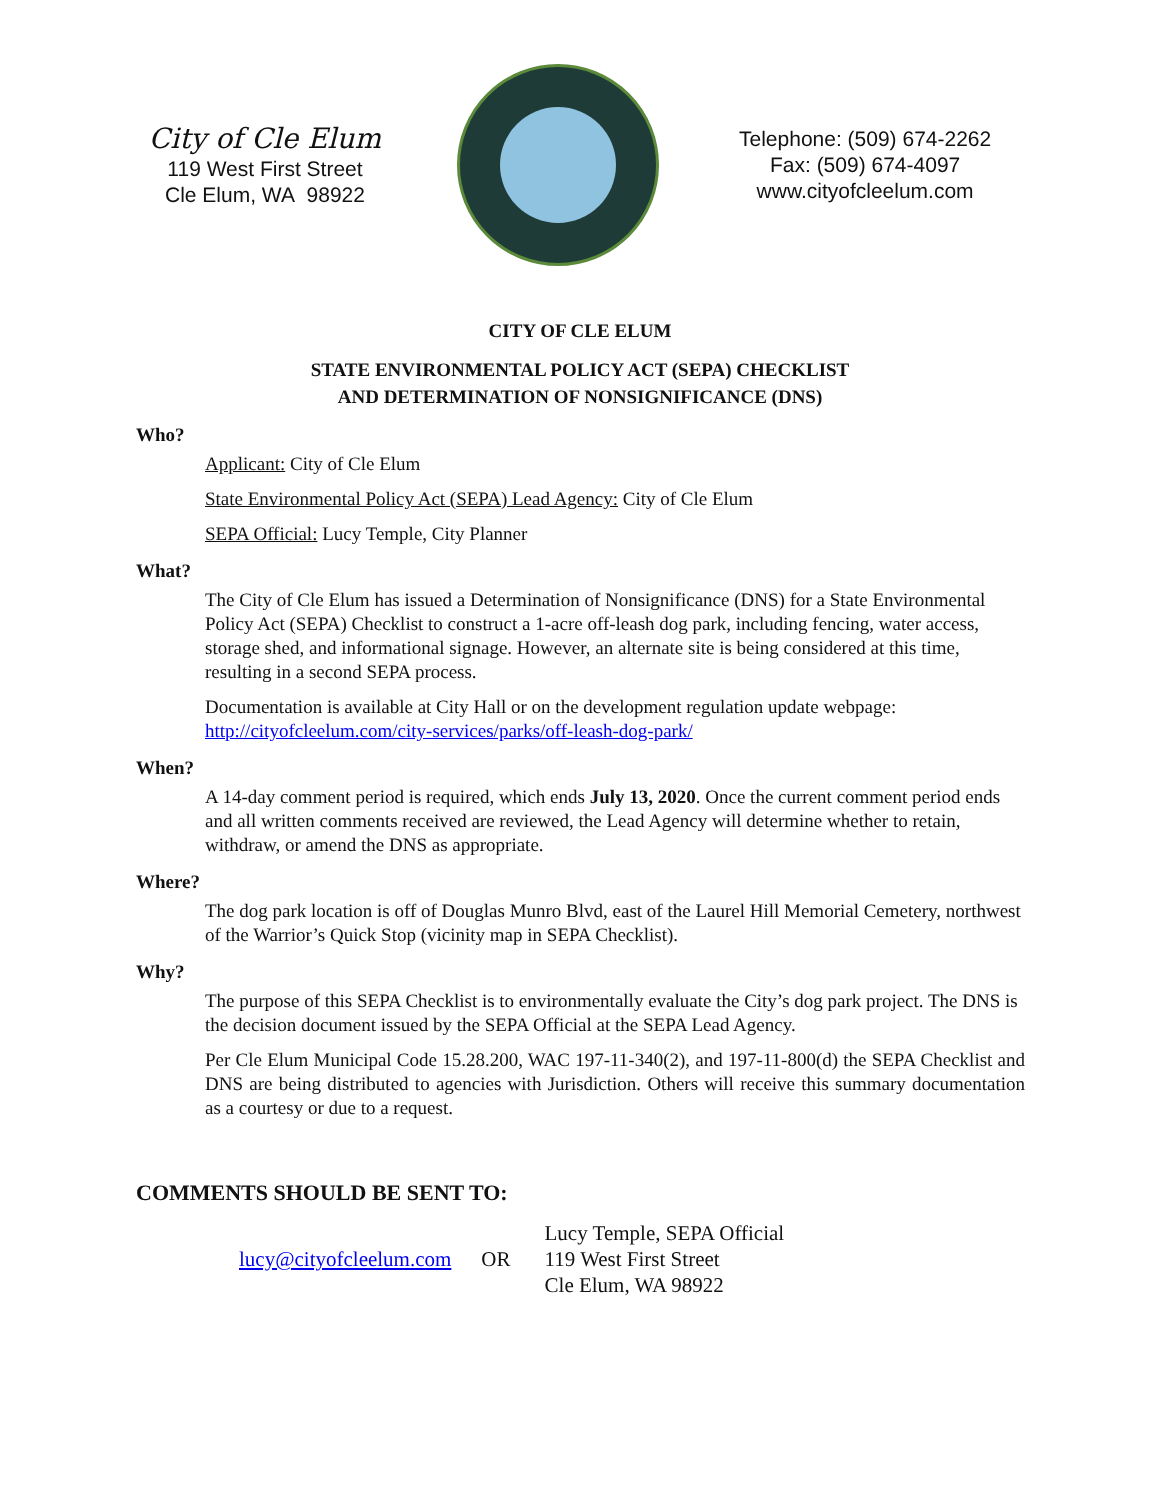City of Cle Elum
119 West First Street
Cle Elum, WA 98922
Telephone: (509) 674-2262
Fax: (509) 674-4097
www.cityofcleelum.com
CITY OF CLE ELUM
STATE ENVIRONMENTAL POLICY ACT (SEPA) CHECKLIST
AND DETERMINATION OF NONSIGNIFICANCE (DNS)
Who?
Applicant: City of Cle Elum
State Environmental Policy Act (SEPA) Lead Agency: City of Cle Elum
SEPA Official: Lucy Temple, City Planner
What?
The City of Cle Elum has issued a Determination of Nonsignificance (DNS) for a State Environmental Policy Act (SEPA) Checklist to construct a 1-acre off-leash dog park, including fencing, water access, storage shed, and informational signage. However, an alternate site is being considered at this time, resulting in a second SEPA process.
Documentation is available at City Hall or on the development regulation update webpage: http://cityofcleelum.com/city-services/parks/off-leash-dog-park/
When?
A 14-day comment period is required, which ends July 13, 2020. Once the current comment period ends and all written comments received are reviewed, the Lead Agency will determine whether to retain, withdraw, or amend the DNS as appropriate.
Where?
The dog park location is off of Douglas Munro Blvd, east of the Laurel Hill Memorial Cemetery, northwest of the Warrior’s Quick Stop (vicinity map in SEPA Checklist).
Why?
The purpose of this SEPA Checklist is to environmentally evaluate the City’s dog park project. The DNS is the decision document issued by the SEPA Official at the SEPA Lead Agency.
Per Cle Elum Municipal Code 15.28.200, WAC 197-11-340(2), and 197-11-800(d) the SEPA Checklist and DNS are being distributed to agencies with Jurisdiction. Others will receive this summary documentation as a courtesy or due to a request.
COMMENTS SHOULD BE SENT TO:
lucy@cityofcleelum.com OR Lucy Temple, SEPA Official
119 West First Street
Cle Elum, WA 98922